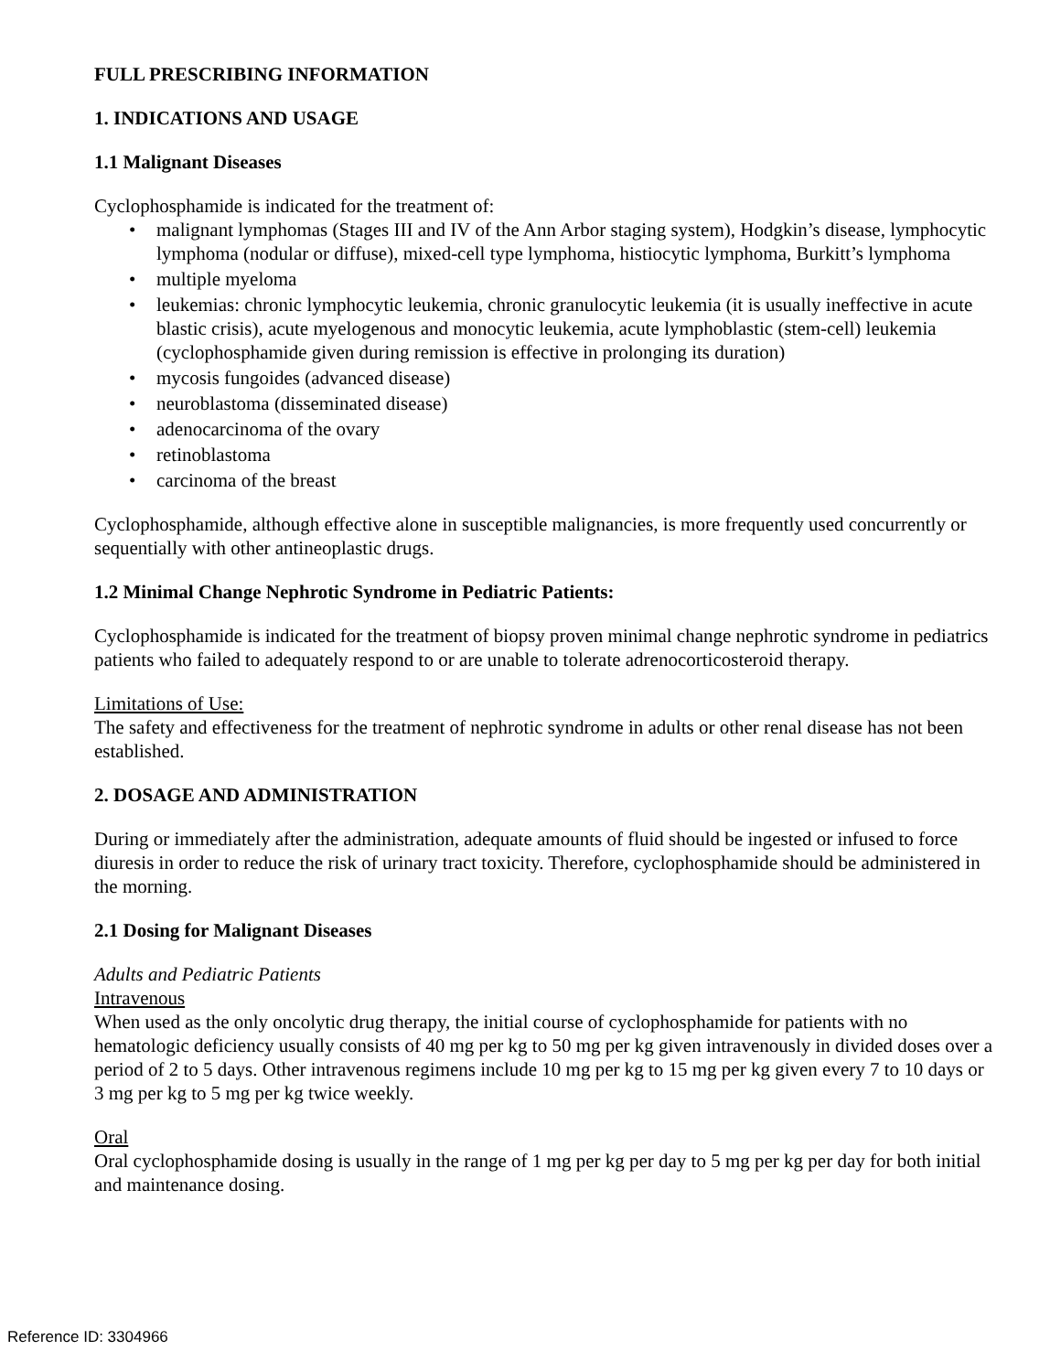FULL PRESCRIBING INFORMATION
1. INDICATIONS AND USAGE
1.1 Malignant Diseases
Cyclophosphamide is indicated for the treatment of:
• malignant lymphomas (Stages III and IV of the Ann Arbor staging system), Hodgkin’s disease, lymphocytic lymphoma (nodular or diffuse), mixed-cell type lymphoma, histiocytic lymphoma, Burkitt’s lymphoma
• multiple myeloma
• leukemias: chronic lymphocytic leukemia, chronic granulocytic leukemia (it is usually ineffective in acute blastic crisis), acute myelogenous and monocytic leukemia, acute lymphoblastic (stem-cell) leukemia (cyclophosphamide given during remission is effective in prolonging its duration)
• mycosis fungoides (advanced disease)
• neuroblastoma (disseminated disease)
• adenocarcinoma of the ovary
• retinoblastoma
• carcinoma of the breast
Cyclophosphamide, although effective alone in susceptible malignancies, is more frequently used concurrently or sequentially with other antineoplastic drugs.
1.2 Minimal Change Nephrotic Syndrome in Pediatric Patients:
Cyclophosphamide is indicated for the treatment of biopsy proven minimal change nephrotic syndrome in pediatrics patients who failed to adequately respond to or are unable to tolerate adrenocorticosteroid therapy.
Limitations of Use:
The safety and effectiveness for the treatment of nephrotic syndrome in adults or other renal disease has not been established.
2. DOSAGE AND ADMINISTRATION
During or immediately after the administration, adequate amounts of fluid should be ingested or infused to force diuresis in order to reduce the risk of urinary tract toxicity. Therefore, cyclophosphamide should be administered in the morning.
2.1 Dosing for Malignant Diseases
Adults and Pediatric Patients
Intravenous
When used as the only oncolytic drug therapy, the initial course of cyclophosphamide for patients with no hematologic deficiency usually consists of 40 mg per kg to 50 mg per kg given intravenously in divided doses over a period of 2 to 5 days. Other intravenous regimens include 10 mg per kg to 15 mg per kg given every 7 to 10 days or 3 mg per kg to 5 mg per kg twice weekly.
Oral
Oral cyclophosphamide dosing is usually in the range of 1 mg per kg per day to 5 mg per kg per day for both initial and maintenance dosing.
Reference ID: 3304966